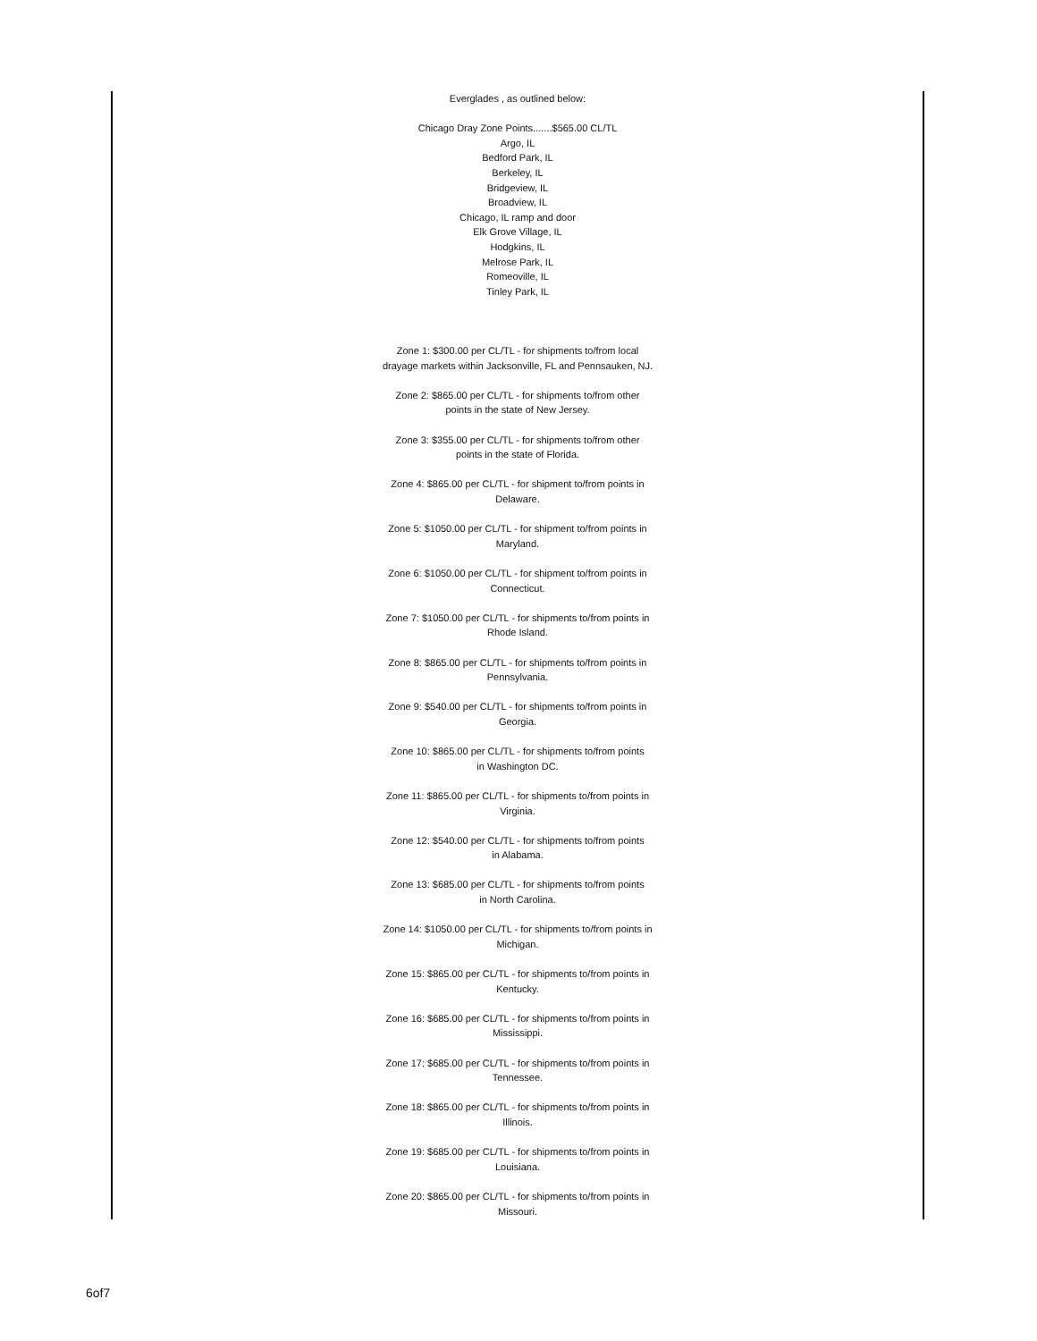Everglades , as outlined below:
Chicago Dray Zone Points.......$565.00 CL/TL
Argo, IL
Bedford Park, IL
Berkeley, IL
Bridgeview, IL
Broadview, IL
Chicago, IL ramp and door
Elk Grove Village, IL
Hodgkins, IL
Melrose Park, IL
Romeoville, IL
Tinley Park, IL
Zone 1: $300.00 per CL/TL - for shipments to/from local
drayage markets within Jacksonville, FL and Pennsauken, NJ.
Zone 2: $865.00 per CL/TL - for shipments to/from other
points in the state of New Jersey.
Zone 3: $355.00 per CL/TL - for shipments to/from other
points in the state of Florida.
Zone 4: $865.00 per CL/TL - for shipment to/from points in
Delaware.
Zone 5: $1050.00 per CL/TL - for shipment to/from points in
Maryland.
Zone 6: $1050.00 per CL/TL - for shipment to/from points in
Connecticut.
Zone 7: $1050.00 per CL/TL - for shipments to/from points in
Rhode Island.
Zone 8: $865.00 per CL/TL - for shipments to/from points in
Pennsylvania.
Zone 9: $540.00 per CL/TL - for shipments to/from points in
Georgia.
Zone 10: $865.00 per CL/TL - for shipments to/from points
in Washington DC.
Zone 11: $865.00 per CL/TL - for shipments to/from points in
Virginia.
Zone 12: $540.00 per CL/TL - for shipments to/from points
in Alabama.
Zone 13: $685.00 per CL/TL - for shipments to/from points
in North Carolina.
Zone 14: $1050.00 per CL/TL - for shipments to/from points in
Michigan.
Zone 15: $865.00 per CL/TL - for shipments to/from points in
Kentucky.
Zone 16: $685.00 per CL/TL - for shipments to/from points in
Mississippi.
Zone 17: $685.00 per CL/TL - for shipments to/from points in
Tennessee.
Zone 18: $865.00 per CL/TL - for shipments to/from points in
Illinois.
Zone 19: $685.00 per CL/TL - for shipments to/from points in
Louisiana.
Zone 20: $865.00 per CL/TL - for shipments to/from points in
Missouri.
6of7